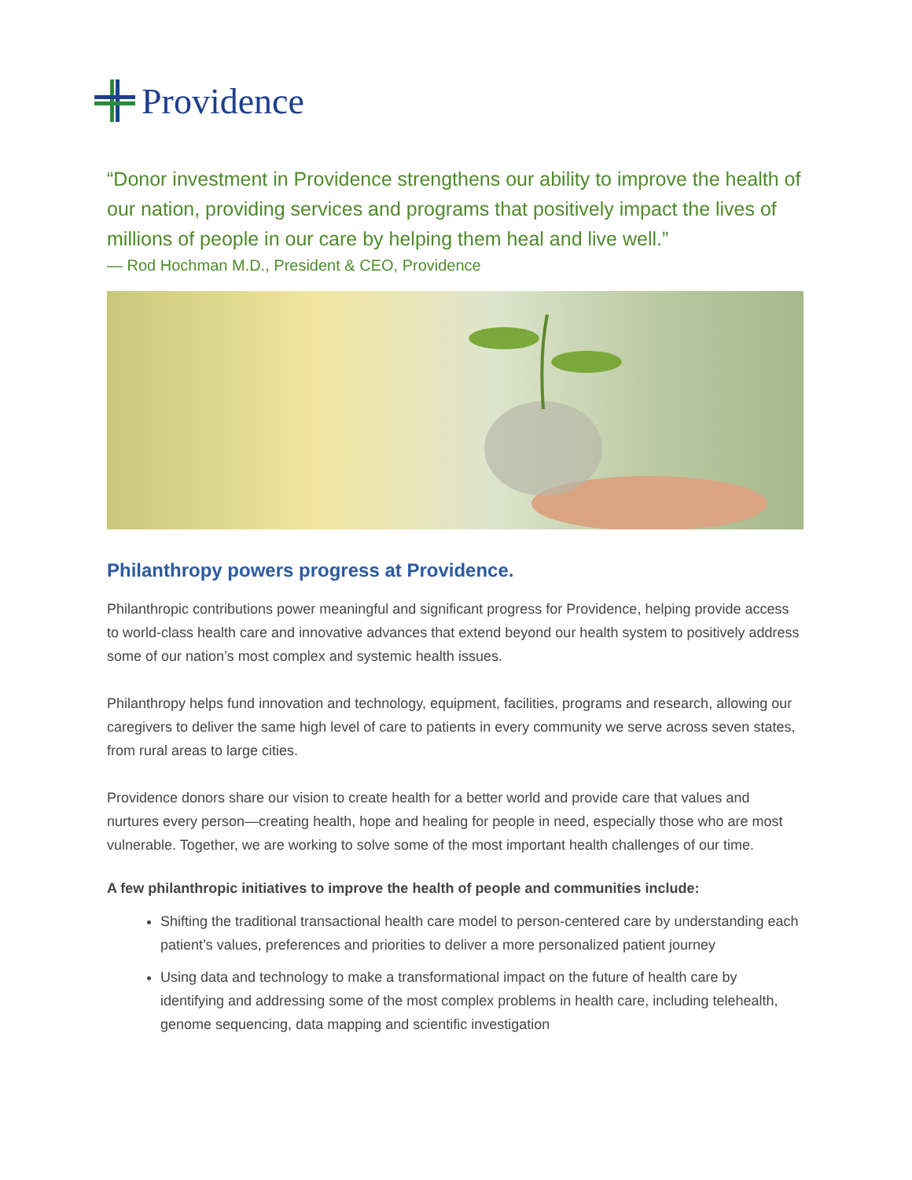Providence
“Donor investment in Providence strengthens our ability to improve the health of our nation, providing services and programs that positively impact the lives of millions of people in our care by helping them heal and live well.”
— Rod Hochman M.D., President & CEO, Providence
Philanthropy powers progress at Providence.
Philanthropic contributions power meaningful and significant progress for Providence, helping provide access to world-class health care and innovative advances that extend beyond our health system to positively address some of our nation’s most complex and systemic health issues.
Philanthropy helps fund innovation and technology, equipment, facilities, programs and research, allowing our caregivers to deliver the same high level of care to patients in every community we serve across seven states, from rural areas to large cities.
Providence donors share our vision to create health for a better world and provide care that values and nurtures every person—creating health, hope and healing for people in need, especially those who are most vulnerable. Together, we are working to solve some of the most important health challenges of our time.
A few philanthropic initiatives to improve the health of people and communities include:
Shifting the traditional transactional health care model to person-centered care by understanding each patient’s values, preferences and priorities to deliver a more personalized patient journey
Using data and technology to make a transformational impact on the future of health care by identifying and addressing some of the most complex problems in health care, including telehealth, genome sequencing, data mapping and scientific investigation